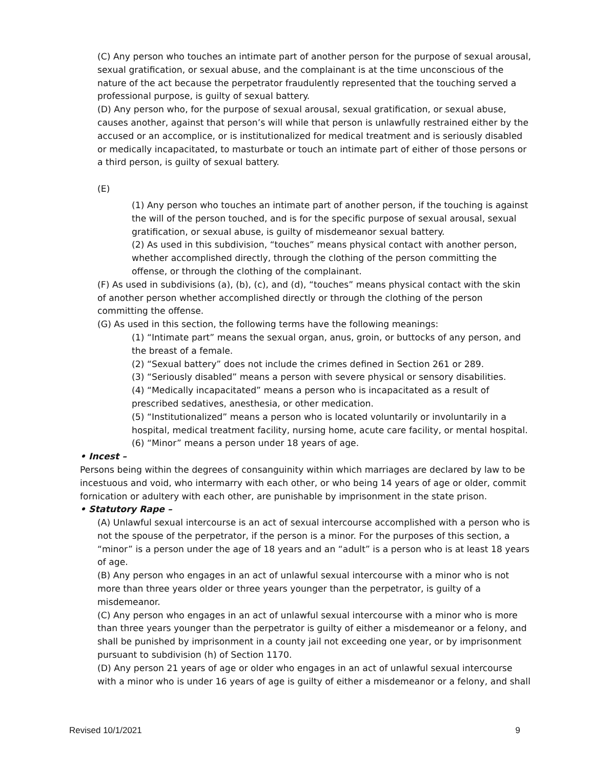(C) Any person who touches an intimate part of another person for the purpose of sexual arousal, sexual gratification, or sexual abuse, and the complainant is at the time unconscious of the nature of the act because the perpetrator fraudulently represented that the touching served a professional purpose, is guilty of sexual battery.
(D) Any person who, for the purpose of sexual arousal, sexual gratification, or sexual abuse, causes another, against that person’s will while that person is unlawfully restrained either by the accused or an accomplice, or is institutionalized for medical treatment and is seriously disabled or medically incapacitated, to masturbate or touch an intimate part of either of those persons or a third person, is guilty of sexual battery.
(E)
(1) Any person who touches an intimate part of another person, if the touching is against the will of the person touched, and is for the specific purpose of sexual arousal, sexual gratification, or sexual abuse, is guilty of misdemeanor sexual battery.
(2) As used in this subdivision, “touches” means physical contact with another person, whether accomplished directly, through the clothing of the person committing the offense, or through the clothing of the complainant.
(F) As used in subdivisions (a), (b), (c), and (d), “touches” means physical contact with the skin of another person whether accomplished directly or through the clothing of the person committing the offense.
(G) As used in this section, the following terms have the following meanings:
(1) “Intimate part” means the sexual organ, anus, groin, or buttocks of any person, and the breast of a female.
(2) “Sexual battery” does not include the crimes defined in Section 261 or 289.
(3) “Seriously disabled” means a person with severe physical or sensory disabilities.
(4) “Medically incapacitated” means a person who is incapacitated as a result of prescribed sedatives, anesthesia, or other medication.
(5) “Institutionalized” means a person who is located voluntarily or involuntarily in a hospital, medical treatment facility, nursing home, acute care facility, or mental hospital.
(6) “Minor” means a person under 18 years of age.
• Incest –
Persons being within the degrees of consanguinity within which marriages are declared by law to be incestuous and void, who intermarry with each other, or who being 14 years of age or older, commit fornication or adultery with each other, are punishable by imprisonment in the state prison.
• Statutory Rape –
(A) Unlawful sexual intercourse is an act of sexual intercourse accomplished with a person who is not the spouse of the perpetrator, if the person is a minor. For the purposes of this section, a “minor” is a person under the age of 18 years and an “adult” is a person who is at least 18 years of age.
(B) Any person who engages in an act of unlawful sexual intercourse with a minor who is not more than three years older or three years younger than the perpetrator, is guilty of a misdemeanor.
(C) Any person who engages in an act of unlawful sexual intercourse with a minor who is more than three years younger than the perpetrator is guilty of either a misdemeanor or a felony, and shall be punished by imprisonment in a county jail not exceeding one year, or by imprisonment pursuant to subdivision (h) of Section 1170.
(D) Any person 21 years of age or older who engages in an act of unlawful sexual intercourse with a minor who is under 16 years of age is guilty of either a misdemeanor or a felony, and shall
Revised 10/1/2021 9